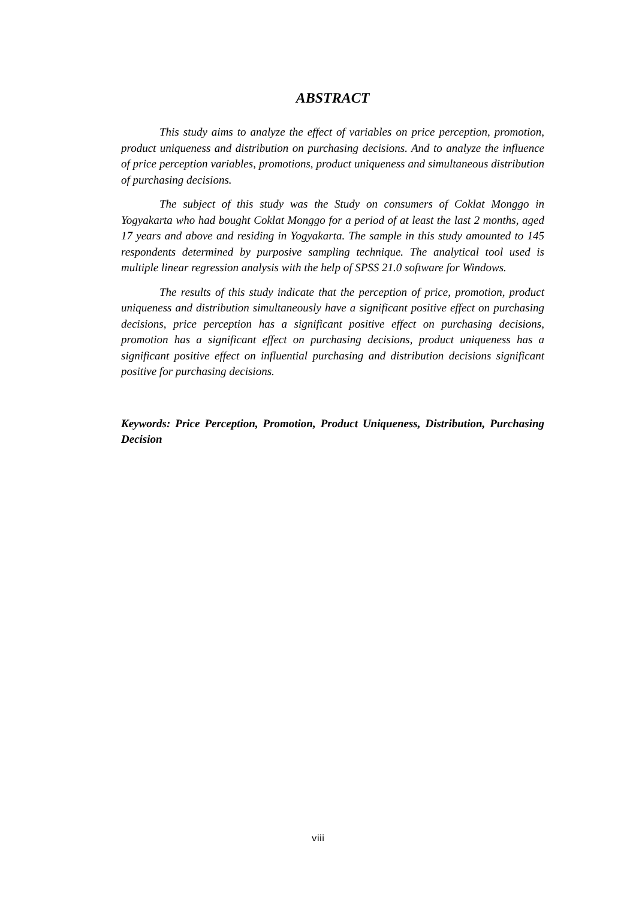ABSTRACT
This study aims to analyze the effect of variables on price perception, promotion, product uniqueness and distribution on purchasing decisions. And to analyze the influence of price perception variables, promotions, product uniqueness and simultaneous distribution of purchasing decisions.
The subject of this study was the Study on consumers of Coklat Monggo in Yogyakarta who had bought Coklat Monggo for a period of at least the last 2 months, aged 17 years and above and residing in Yogyakarta. The sample in this study amounted to 145 respondents determined by purposive sampling technique. The analytical tool used is multiple linear regression analysis with the help of SPSS 21.0 software for Windows.
The results of this study indicate that the perception of price, promotion, product uniqueness and distribution simultaneously have a significant positive effect on purchasing decisions, price perception has a significant positive effect on purchasing decisions, promotion has a significant effect on purchasing decisions, product uniqueness has a significant positive effect on influential purchasing and distribution decisions significant positive for purchasing decisions.
Keywords: Price Perception, Promotion, Product Uniqueness, Distribution, Purchasing Decision
viii